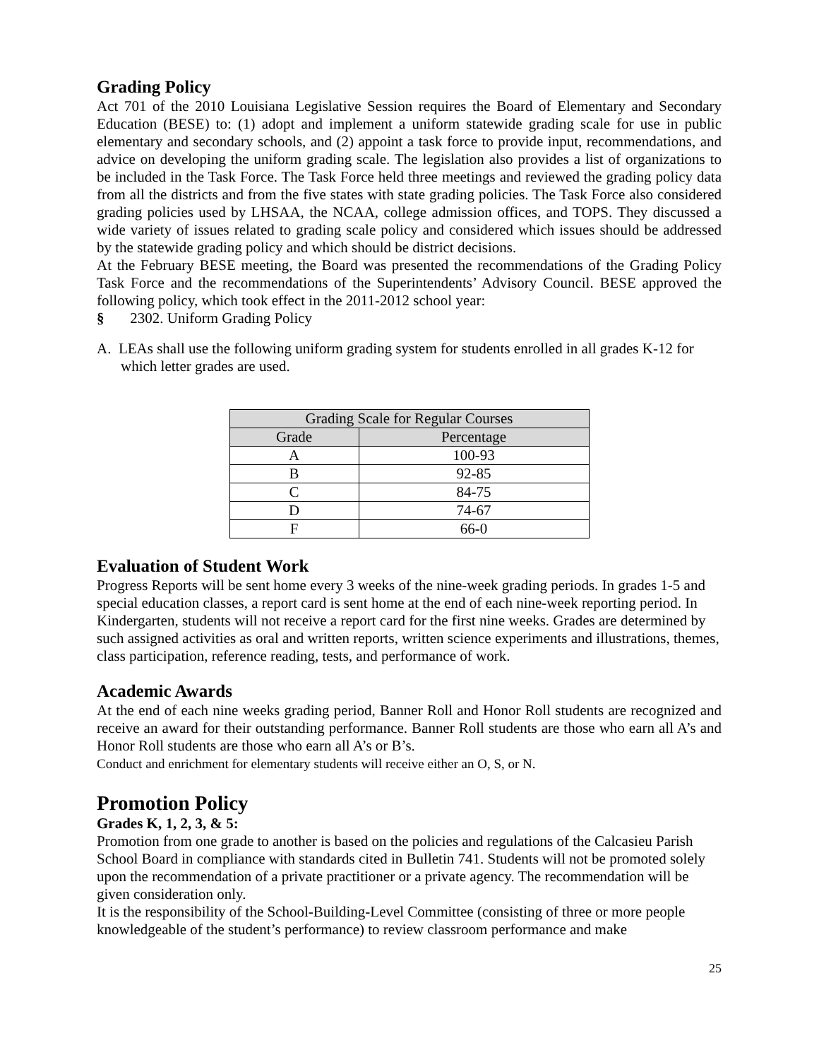Grading Policy
Act 701 of the 2010 Louisiana Legislative Session requires the Board of Elementary and Secondary Education (BESE) to: (1) adopt and implement a uniform statewide grading scale for use in public elementary and secondary schools, and (2) appoint a task force to provide input, recommendations, and advice on developing the uniform grading scale. The legislation also provides a list of organizations to be included in the Task Force. The Task Force held three meetings and reviewed the grading policy data from all the districts and from the five states with state grading policies. The Task Force also considered grading policies used by LHSAA, the NCAA, college admission offices, and TOPS. They discussed a wide variety of issues related to grading scale policy and considered which issues should be addressed by the statewide grading policy and which should be district decisions.
At the February BESE meeting, the Board was presented the recommendations of the Grading Policy Task Force and the recommendations of the Superintendents’ Advisory Council. BESE approved the following policy, which took effect in the 2011-2012 school year:
§ 2302. Uniform Grading Policy
A. LEAs shall use the following uniform grading system for students enrolled in all grades K-12 for which letter grades are used.
| Grading Scale for Regular Courses | |
| --- | --- |
| Grade | Percentage |
| A | 100-93 |
| B | 92-85 |
| C | 84-75 |
| D | 74-67 |
| F | 66-0 |
Evaluation of Student Work
Progress Reports will be sent home every 3 weeks of the nine-week grading periods. In grades 1-5 and special education classes, a report card is sent home at the end of each nine-week reporting period. In Kindergarten, students will not receive a report card for the first nine weeks. Grades are determined by such assigned activities as oral and written reports, written science experiments and illustrations, themes, class participation, reference reading, tests, and performance of work.
Academic Awards
At the end of each nine weeks grading period, Banner Roll and Honor Roll students are recognized and receive an award for their outstanding performance. Banner Roll students are those who earn all A’s and Honor Roll students are those who earn all A’s or B’s.
Conduct and enrichment for elementary students will receive either an O, S, or N.
Promotion Policy
Grades K, 1, 2, 3, & 5:
Promotion from one grade to another is based on the policies and regulations of the Calcasieu Parish School Board in compliance with standards cited in Bulletin 741. Students will not be promoted solely upon the recommendation of a private practitioner or a private agency. The recommendation will be given consideration only.
It is the responsibility of the School-Building-Level Committee (consisting of three or more people knowledgeable of the student’s performance) to review classroom performance and make
25